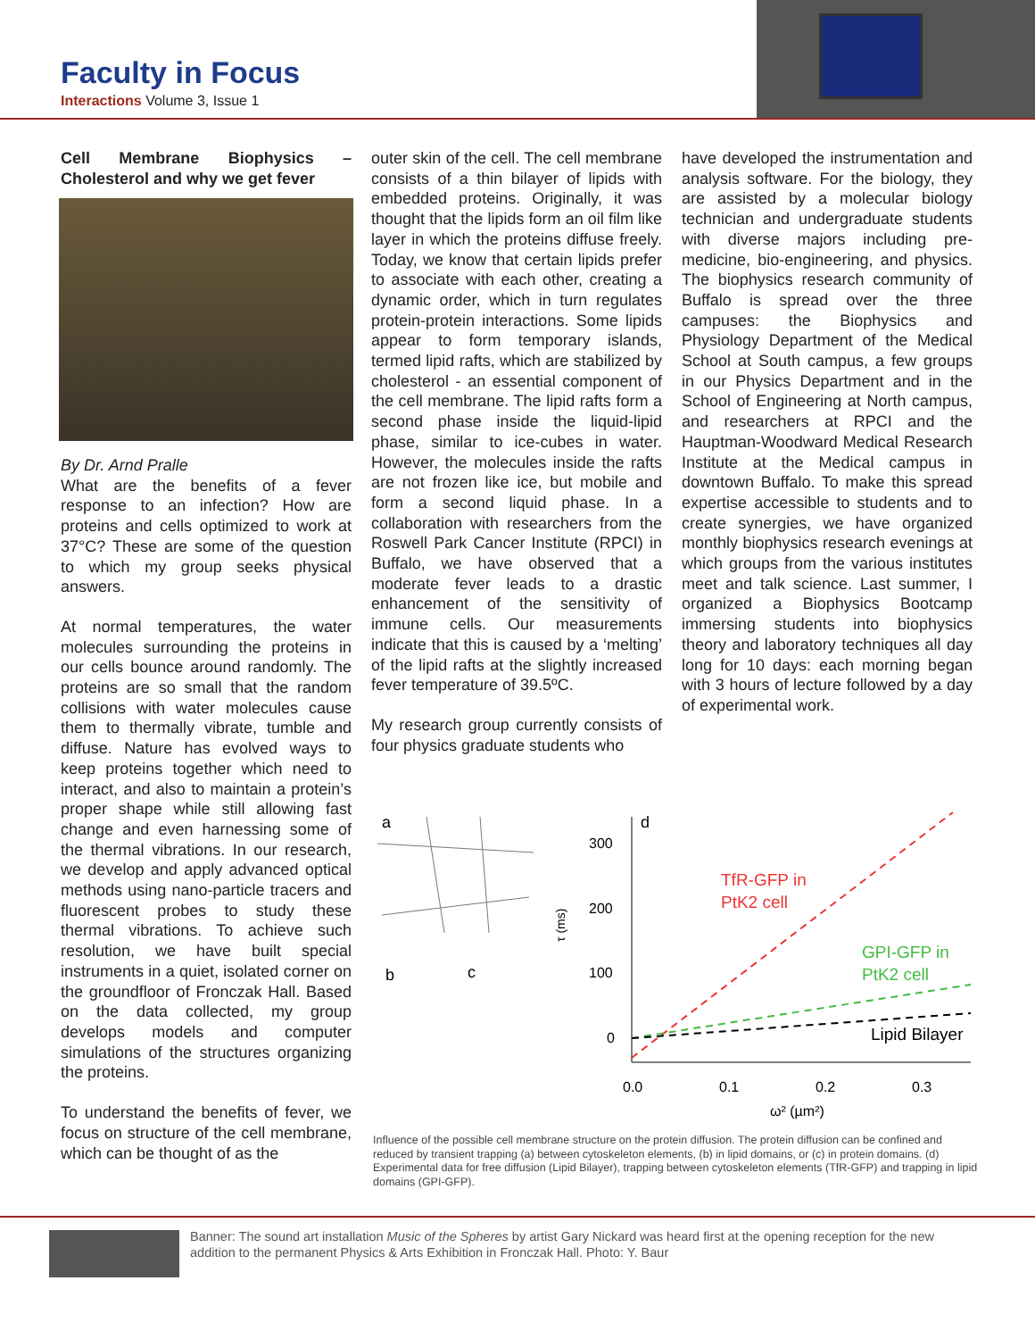Faculty in Focus
Interactions Volume 3, Issue 1
Cell Membrane Biophysics – Cholesterol and why we get fever
By Dr. Arnd Pralle
What are the benefits of a fever response to an infection? How are proteins and cells optimized to work at 37°C? These are some of the question to which my group seeks physical answers.
At normal temperatures, the water molecules surrounding the proteins in our cells bounce around randomly. The proteins are so small that the random collisions with water molecules cause them to thermally vibrate, tumble and diffuse. Nature has evolved ways to keep proteins together which need to interact, and also to maintain a protein’s proper shape while still allowing fast change and even harnessing some of the thermal vibrations. In our research, we develop and apply advanced optical methods using nano-particle tracers and fluorescent probes to study these thermal vibrations. To achieve such resolution, we have built special instruments in a quiet, isolated corner on the groundfloor of Fronczak Hall. Based on the data collected, my group develops models and computer simulations of the structures organizing the proteins.
To understand the benefits of fever, we focus on structure of the cell membrane, which can be thought of as the
outer skin of the cell. The cell membrane consists of a thin bilayer of lipids with embedded proteins. Originally, it was thought that the lipids form an oil film like layer in which the proteins diffuse freely. Today, we know that certain lipids prefer to associate with each other, creating a dynamic order, which in turn regulates protein-protein interactions. Some lipids appear to form temporary islands, termed lipid rafts, which are stabilized by cholesterol - an essential component of the cell membrane. The lipid rafts form a second phase inside the liquid-lipid phase, similar to ice-cubes in water. However, the molecules inside the rafts are not frozen like ice, but mobile and form a second liquid phase. In a collaboration with researchers from the Roswell Park Cancer Institute (RPCI) in Buffalo, we have observed that a moderate fever leads to a drastic enhancement of the sensitivity of immune cells. Our measurements indicate that this is caused by a ‘melting’ of the lipid rafts at the slightly increased fever temperature of 39.5ºC.
My research group currently consists of four physics graduate students who
have developed the instrumentation and analysis software. For the biology, they are assisted by a molecular biology technician and undergraduate students with diverse majors including pre-medicine, bio-engineering, and physics. The biophysics research community of Buffalo is spread over the three campuses: the Biophysics and Physiology Department of the Medical School at South campus, a few groups in our Physics Department and in the School of Engineering at North campus, and researchers at RPCI and the Hauptman-Woodward Medical Research Institute at the Medical campus in downtown Buffalo. To make this spread expertise accessible to students and to create synergies, we have organized monthly biophysics research evenings at which groups from the various institutes meet and talk science. Last summer, I organized a Biophysics Bootcamp immersing students into biophysics theory and laboratory techniques all day long for 10 days: each morning began with 3 hours of lecture followed by a day of experimental work.
a
b
c
d
τ (ms)
300
200
100
0
0.0
0.1
0.2
0.3
ω² (µm²)
TfR-GFP in
PtK2 cell
GPI-GFP in
PtK2 cell
Lipid Bilayer
Influence of the possible cell membrane structure on the protein diffusion. The protein diffusion can be confined and reduced by transient trapping (a) between cytoskeleton elements, (b) in lipid domains, or (c) in protein domains. (d) Experimental data for free diffusion (Lipid Bilayer), trapping between cytoskeleton elements (TfR-GFP) and trapping in lipid domains (GPI-GFP).
Banner: The sound art installation Music of the Spheres by artist Gary Nickard was heard first at the opening reception for the new addition to the permanent Physics & Arts Exhibition in Fronczak Hall. Photo: Y. Baur